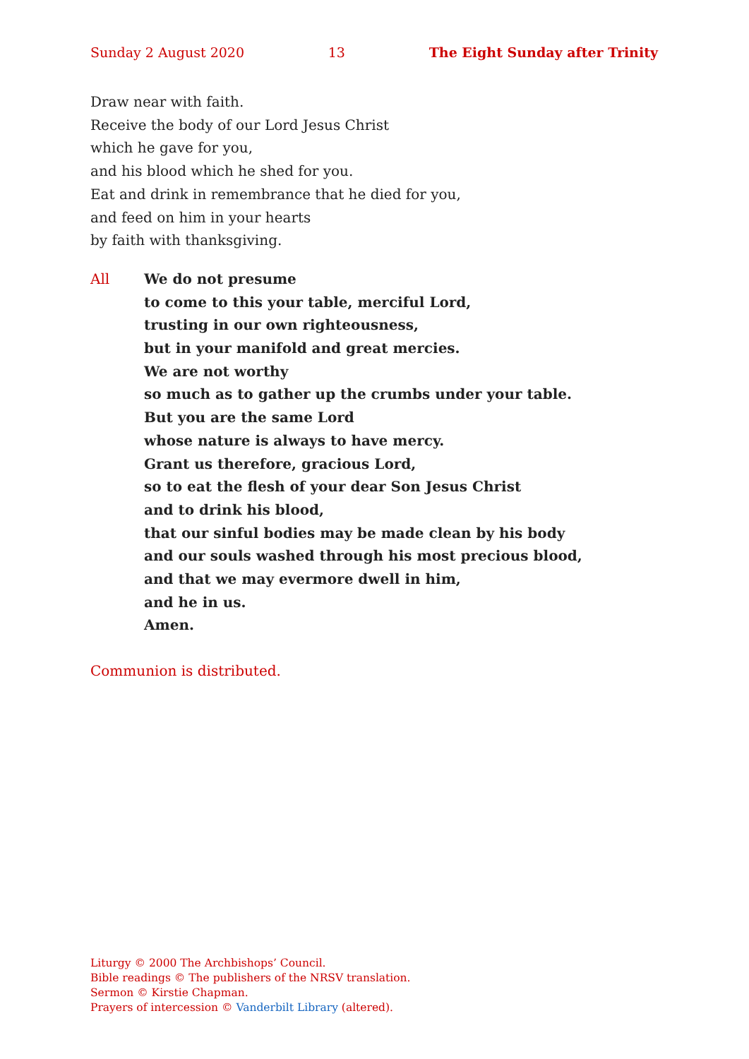Sunday 2 August 2020 13 The Eight Sunday after Trinity
Draw near with faith.
Receive the body of our Lord Jesus Christ
which he gave for you,
and his blood which he shed for you.
Eat and drink in remembrance that he died for you,
and feed on him in your hearts
by faith with thanksgiving.
All We do not presume
to come to this your table, merciful Lord,
trusting in our own righteousness,
but in your manifold and great mercies.
We are not worthy
so much as to gather up the crumbs under your table.
But you are the same Lord
whose nature is always to have mercy.
Grant us therefore, gracious Lord,
so to eat the flesh of your dear Son Jesus Christ
and to drink his blood,
that our sinful bodies may be made clean by his body
and our souls washed through his most precious blood,
and that we may evermore dwell in him,
and he in us.
Amen.
Communion is distributed.
Liturgy © 2000 The Archbishops’ Council.
Bible readings © The publishers of the NRSV translation.
Sermon © Kirstie Chapman.
Prayers of intercession © Vanderbilt Library (altered).